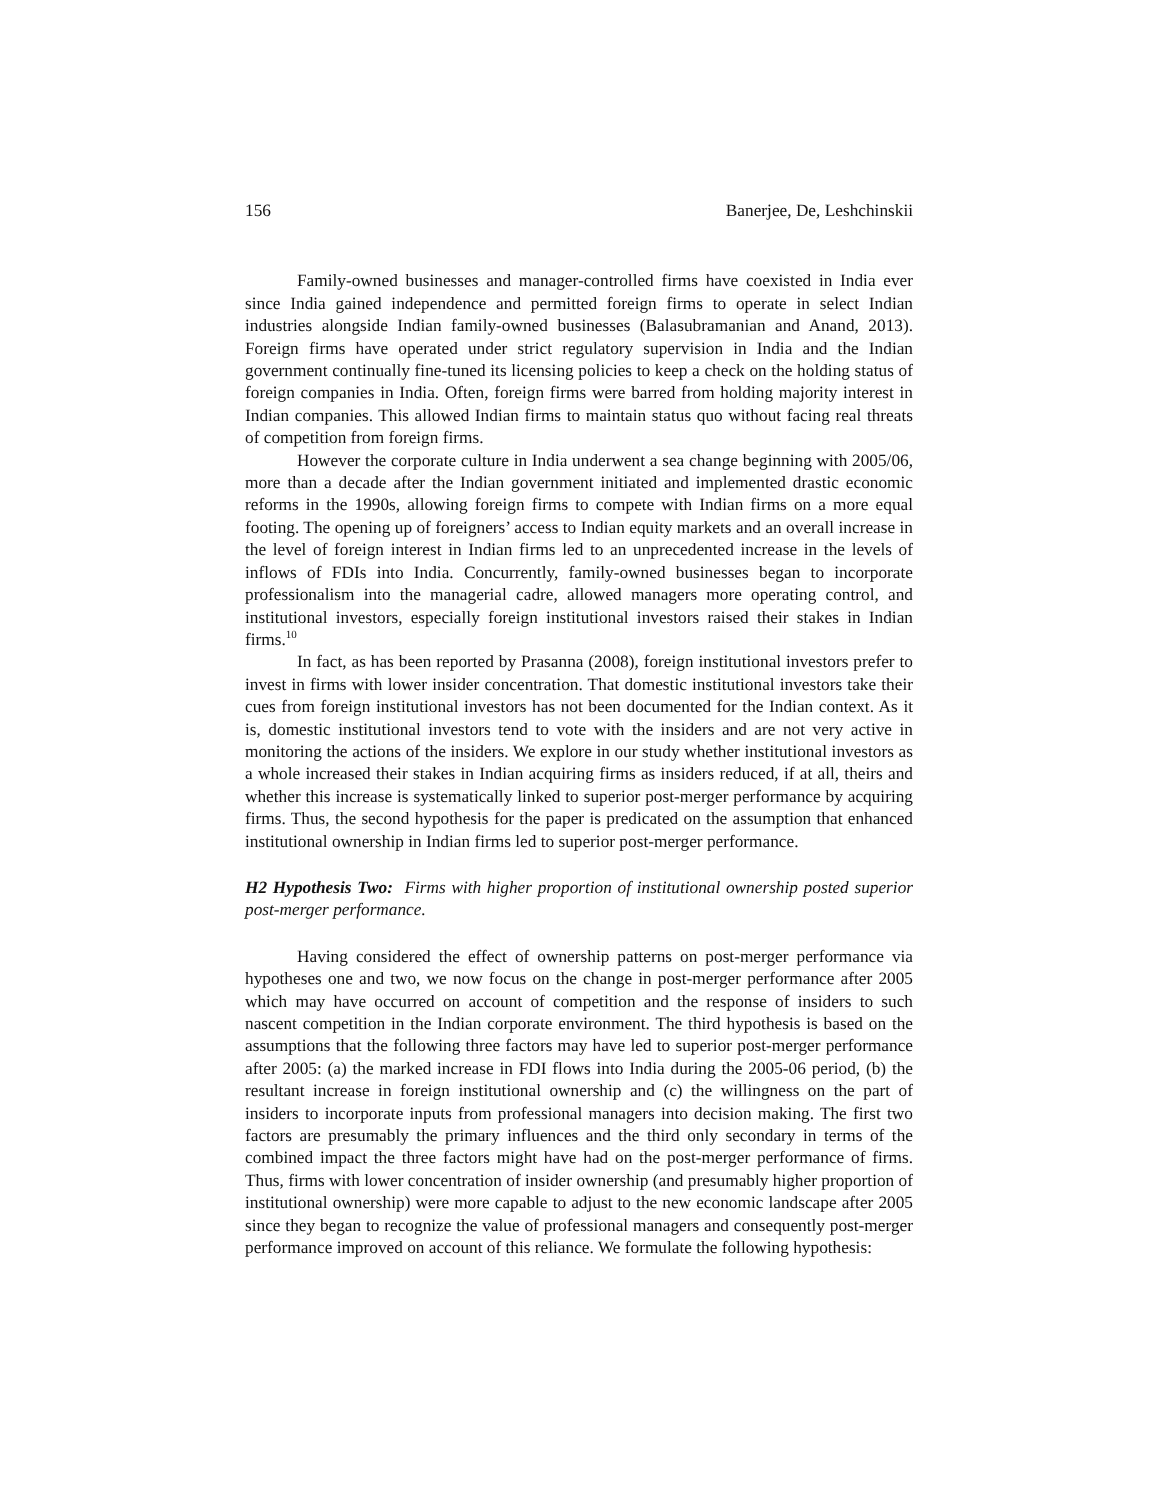156 Banerjee, De, Leshchinskii
Family-owned businesses and manager-controlled firms have coexisted in India ever since India gained independence and permitted foreign firms to operate in select Indian industries alongside Indian family-owned businesses (Balasubramanian and Anand, 2013). Foreign firms have operated under strict regulatory supervision in India and the Indian government continually fine-tuned its licensing policies to keep a check on the holding status of foreign companies in India. Often, foreign firms were barred from holding majority interest in Indian companies. This allowed Indian firms to maintain status quo without facing real threats of competition from foreign firms.
However the corporate culture in India underwent a sea change beginning with 2005/06, more than a decade after the Indian government initiated and implemented drastic economic reforms in the 1990s, allowing foreign firms to compete with Indian firms on a more equal footing. The opening up of foreigners’ access to Indian equity markets and an overall increase in the level of foreign interest in Indian firms led to an unprecedented increase in the levels of inflows of FDIs into India. Concurrently, family-owned businesses began to incorporate professionalism into the managerial cadre, allowed managers more operating control, and institutional investors, especially foreign institutional investors raised their stakes in Indian firms.<sup>10</sup>
In fact, as has been reported by Prasanna (2008), foreign institutional investors prefer to invest in firms with lower insider concentration. That domestic institutional investors take their cues from foreign institutional investors has not been documented for the Indian context. As it is, domestic institutional investors tend to vote with the insiders and are not very active in monitoring the actions of the insiders. We explore in our study whether institutional investors as a whole increased their stakes in Indian acquiring firms as insiders reduced, if at all, theirs and whether this increase is systematically linked to superior post-merger performance by acquiring firms. Thus, the second hypothesis for the paper is predicated on the assumption that enhanced institutional ownership in Indian firms led to superior post-merger performance.
H2 Hypothesis Two: Firms with higher proportion of institutional ownership posted superior post-merger performance.
Having considered the effect of ownership patterns on post-merger performance via hypotheses one and two, we now focus on the change in post-merger performance after 2005 which may have occurred on account of competition and the response of insiders to such nascent competition in the Indian corporate environment. The third hypothesis is based on the assumptions that the following three factors may have led to superior post-merger performance after 2005: (a) the marked increase in FDI flows into India during the 2005-06 period, (b) the resultant increase in foreign institutional ownership and (c) the willingness on the part of insiders to incorporate inputs from professional managers into decision making. The first two factors are presumably the primary influences and the third only secondary in terms of the combined impact the three factors might have had on the post-merger performance of firms. Thus, firms with lower concentration of insider ownership (and presumably higher proportion of institutional ownership) were more capable to adjust to the new economic landscape after 2005 since they began to recognize the value of professional managers and consequently post-merger performance improved on account of this reliance. We formulate the following hypothesis: